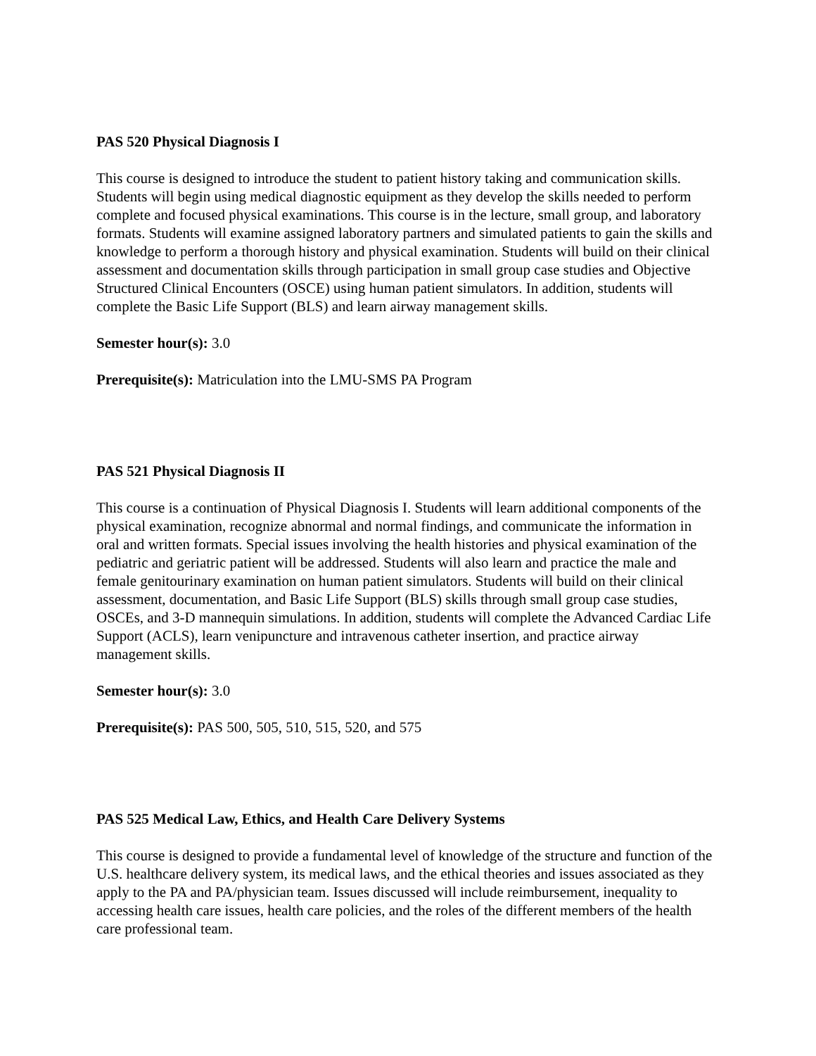PAS 520 Physical Diagnosis I
This course is designed to introduce the student to patient history taking and communication skills. Students will begin using medical diagnostic equipment as they develop the skills needed to perform complete and focused physical examinations. This course is in the lecture, small group, and laboratory formats. Students will examine assigned laboratory partners and simulated patients to gain the skills and knowledge to perform a thorough history and physical examination. Students will build on their clinical assessment and documentation skills through participation in small group case studies and Objective Structured Clinical Encounters (OSCE) using human patient simulators. In addition, students will complete the Basic Life Support (BLS) and learn airway management skills.
Semester hour(s): 3.0
Prerequisite(s): Matriculation into the LMU-SMS PA Program
PAS 521 Physical Diagnosis II
This course is a continuation of Physical Diagnosis I. Students will learn additional components of the physical examination, recognize abnormal and normal findings, and communicate the information in oral and written formats. Special issues involving the health histories and physical examination of the pediatric and geriatric patient will be addressed. Students will also learn and practice the male and female genitourinary examination on human patient simulators. Students will build on their clinical assessment, documentation, and Basic Life Support (BLS) skills through small group case studies, OSCEs, and 3-D mannequin simulations. In addition, students will complete the Advanced Cardiac Life Support (ACLS), learn venipuncture and intravenous catheter insertion, and practice airway management skills.
Semester hour(s): 3.0
Prerequisite(s): PAS 500, 505, 510, 515, 520, and 575
PAS 525 Medical Law, Ethics, and Health Care Delivery Systems
This course is designed to provide a fundamental level of knowledge of the structure and function of the U.S. healthcare delivery system, its medical laws, and the ethical theories and issues associated as they apply to the PA and PA/physician team. Issues discussed will include reimbursement, inequality to accessing health care issues, health care policies, and the roles of the different members of the health care professional team.